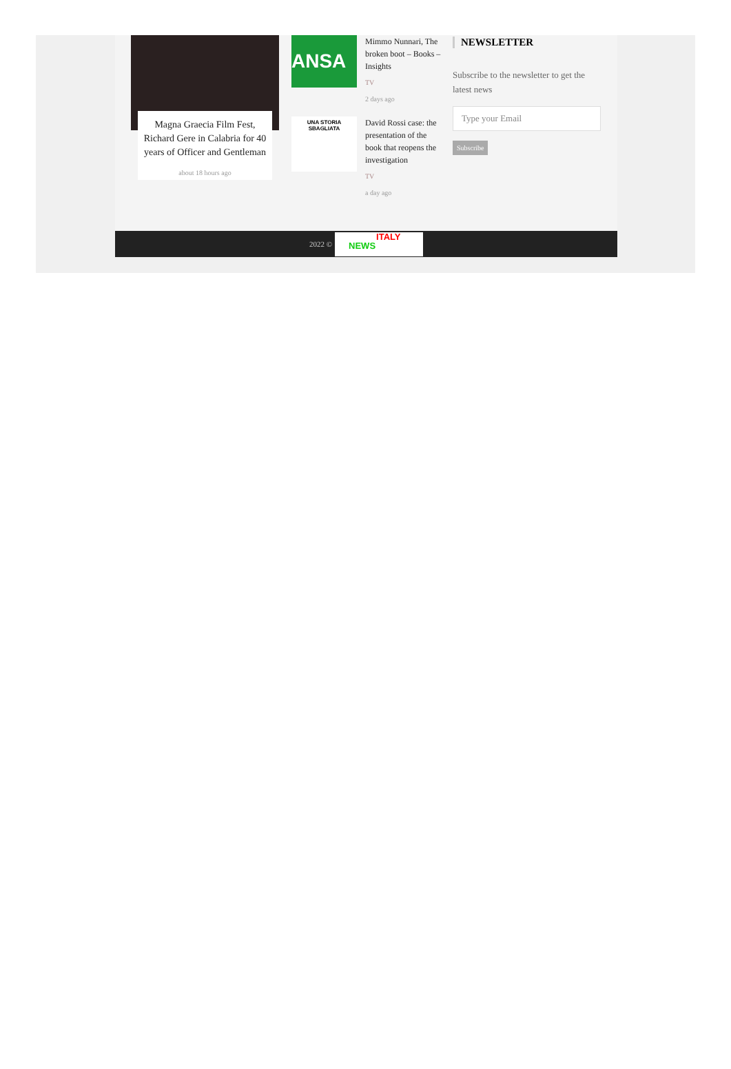Magna Graecia Film Fest, Richard Gere in Calabria for 40 years of Officer and Gentleman
about 18 hours ago
ANSA
Mimmo Nunnari, The broken boot – Books – Insights
TV
2 days ago
UNA STORIA SBAGLIATA
David Rossi case: the presentation of the book that reopens the investigation
TV
a day ago
NEWSLETTER
Subscribe to the newsletter to get the latest news
Type your Email
Subscribe
2022 ©
ITALY
NEWS